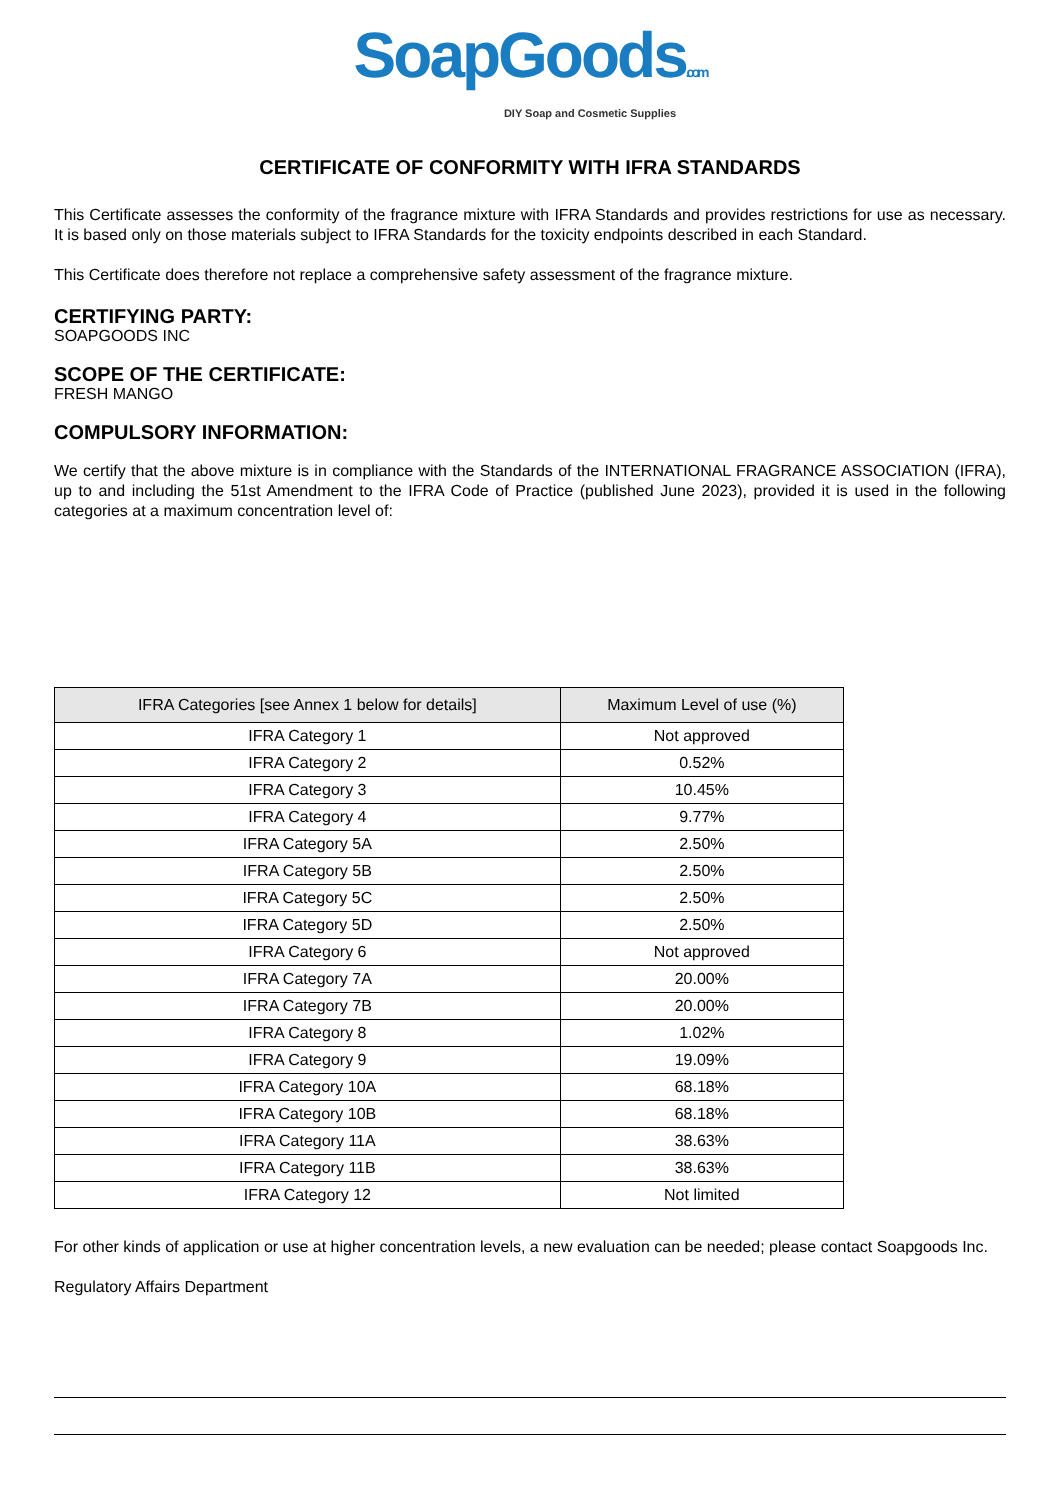SoapGoods.com
DIY Soap and Cosmetic Supplies
CERTIFICATE OF CONFORMITY WITH IFRA STANDARDS
This Certificate assesses the conformity of the fragrance mixture with IFRA Standards and provides restrictions for use as necessary. It is based only on those materials subject to IFRA Standards for the toxicity endpoints described in each Standard.
This Certificate does therefore not replace a comprehensive safety assessment of the fragrance mixture.
CERTIFYING PARTY:
SOAPGOODS INC
SCOPE OF THE CERTIFICATE:
FRESH MANGO
COMPULSORY INFORMATION:
We certify that the above mixture is in compliance with the Standards of the INTERNATIONAL FRAGRANCE ASSOCIATION (IFRA), up to and including the 51st Amendment to the IFRA Code of Practice (published June 2023), provided it is used in the following categories at a maximum concentration level of:
| IFRA Categories [see Annex 1 below for details] | Maximum Level of use (%) |
| --- | --- |
| IFRA Category 1 | Not approved |
| IFRA Category 2 | 0.52% |
| IFRA Category 3 | 10.45% |
| IFRA Category 4 | 9.77% |
| IFRA Category 5A | 2.50% |
| IFRA Category 5B | 2.50% |
| IFRA Category 5C | 2.50% |
| IFRA Category 5D | 2.50% |
| IFRA Category 6 | Not approved |
| IFRA Category 7A | 20.00% |
| IFRA Category 7B | 20.00% |
| IFRA Category 8 | 1.02% |
| IFRA Category 9 | 19.09% |
| IFRA Category 10A | 68.18% |
| IFRA Category 10B | 68.18% |
| IFRA Category 11A | 38.63% |
| IFRA Category 11B | 38.63% |
| IFRA Category 12 | Not limited |
For other kinds of application or use at higher concentration levels, a new evaluation can be needed; please contact Soapgoods Inc.
Regulatory Affairs Department